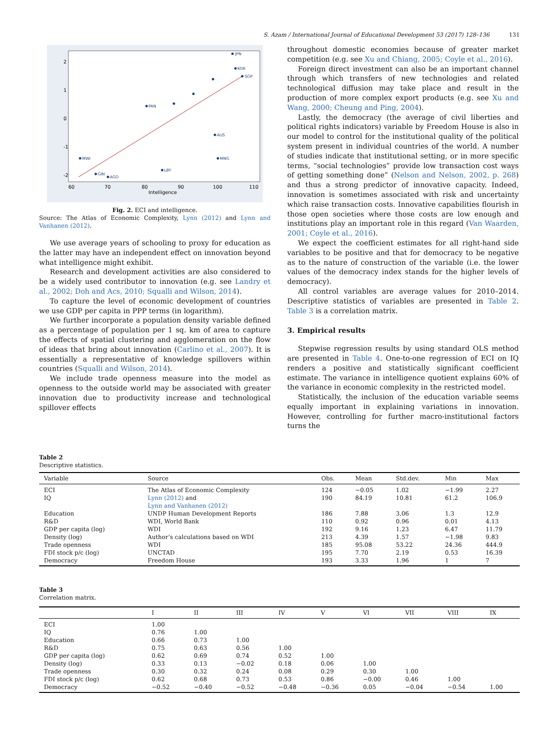S. Azam / International Journal of Educational Development 53 (2017) 128–136 131
JPN
KOR
SGP
MWI
MNG
AUS
GIN
AGO
PAN
LBY
60
70
80
90
100
110
Intelligence
2
1
0
-1
-2
Fig. 2. ECI and intelligence.
Source: The Atlas of Economic Complexity, Lynn (2012) and Lynn and Vanhanen (2012).
We use average years of schooling to proxy for education as the latter may have an independent effect on innovation beyond what intelligence might exhibit.
Research and development activities are also considered to be a widely used contributor to innovation (e.g. see Landry et al., 2002; Doh and Acs, 2010; Squalli and Wilson, 2014).
To capture the level of economic development of countries we use GDP per capita in PPP terms (in logarithm).
We further incorporate a population density variable defined as a percentage of population per 1 sq. km of area to capture the effects of spatial clustering and agglomeration on the flow of ideas that bring about innovation (Carlino et al., 2007). It is essentially a representative of knowledge spillovers within countries (Squalli and Wilson, 2014).
We include trade openness measure into the model as openness to the outside world may be associated with greater innovation due to productivity increase and technological spillover effects
throughout domestic economies because of greater market competition (e.g. see Xu and Chiang, 2005; Coyle et al., 2016).
Foreign direct investment can also be an important channel through which transfers of new technologies and related technological diffusion may take place and result in the production of more complex export products (e.g. see Xu and Wang, 2000; Cheung and Ping, 2004).
Lastly, the democracy (the average of civil liberties and political rights indicators) variable by Freedom House is also in our model to control for the institutional quality of the political system present in individual countries of the world. A number of studies indicate that institutional setting, or in more specific terms, “social technologies” provide low transaction cost ways of getting something done” (Nelson and Nelson, 2002, p. 268) and thus a strong predictor of innovative capacity. Indeed, innovation is sometimes associated with risk and uncertainty which raise transaction costs. Innovative capabilities flourish in those open societies where those costs are low enough and institutions play an important role in this regard (Van Waarden, 2001; Coyle et al., 2016).
We expect the coefficient estimates for all right-hand side variables to be positive and that for democracy to be negative as to the nature of construction of the variable (i.e. the lower values of the democracy index stands for the higher levels of democracy).
All control variables are average values for 2010–2014. Descriptive statistics of variables are presented in Table 2. Table 3 is a correlation matrix.
3. Empirical results
Stepwise regression results by using standard OLS method are presented in Table 4. One-to-one regression of ECI on IQ renders a positive and statistically significant coefficient estimate. The variance in intelligence quotient explains 60% of the variance in economic complexity in the restricted model.
Statistically, the inclusion of the education variable seems equally important in explaining variations in innovation. However, controlling for further macro-institutional factors turns the
Table 2
Descriptive statistics.
| Variable | Source | Obs. | Mean | Std.dev. | Min | Max |
| --- | --- | --- | --- | --- | --- | --- |
| ECI | The Atlas of Economic Complexity | 124 | −0.05 | 1.02 | −1.99 | 2.27 |
| IQ | Lynn (2012) and Lynn and Vanhanen (2012) | 190 | 84.19 | 10.81 | 61.2 | 106.9 |
| Education | UNDP Human Development Reports | 186 | 7.88 | 3.06 | 1.3 | 12.9 |
| R&D | WDI, World Bank | 110 | 0.92 | 0.96 | 0.01 | 4.13 |
| GDP per capita (log) | WDI | 192 | 9.16 | 1.23 | 6.47 | 11.79 |
| Density (log) | Author’s calculations based on WDI | 213 | 4.39 | 1.57 | −1.98 | 9.83 |
| Trade openness | WDI | 185 | 95.08 | 53.22 | 24.36 | 444.9 |
| FDI stock p/c (log) | UNCTAD | 195 | 7.70 | 2.19 | 0.53 | 16.39 |
| Democracy | Freedom House | 193 | 3.33 | 1.96 | 1 | 7 |
Table 3
Correlation matrix.
| | I | II | III | IV | V | VI | VII | VIII | IX |
| --- | --- | --- | --- | --- | --- | --- | --- | --- | --- |
| ECI | 1.00 | | | | | | | | |
| IQ | 0.76 | 1.00 | | | | | | | |
| Education | 0.66 | 0.73 | 1.00 | | | | | | |
| R&D | 0.75 | 0.63 | 0.56 | 1.00 | | | | | |
| GDP per capita (log) | 0.62 | 0.69 | 0.74 | 0.52 | 1.00 | | | | |
| Density (log) | 0.33 | 0.13 | −0.02 | 0.18 | 0.06 | 1.00 | | | |
| Trade openness | 0.30 | 0.32 | 0.24 | 0.08 | 0.29 | 0.30 | 1.00 | | |
| FDI stock p/c (log) | 0.62 | 0.68 | 0.73 | 0.53 | 0.86 | −0.00 | 0.46 | 1.00 | |
| Democracy | −0.52 | −0.40 | −0.52 | −0.48 | −0.36 | 0.05 | −0.04 | −0.54 | 1.00 |